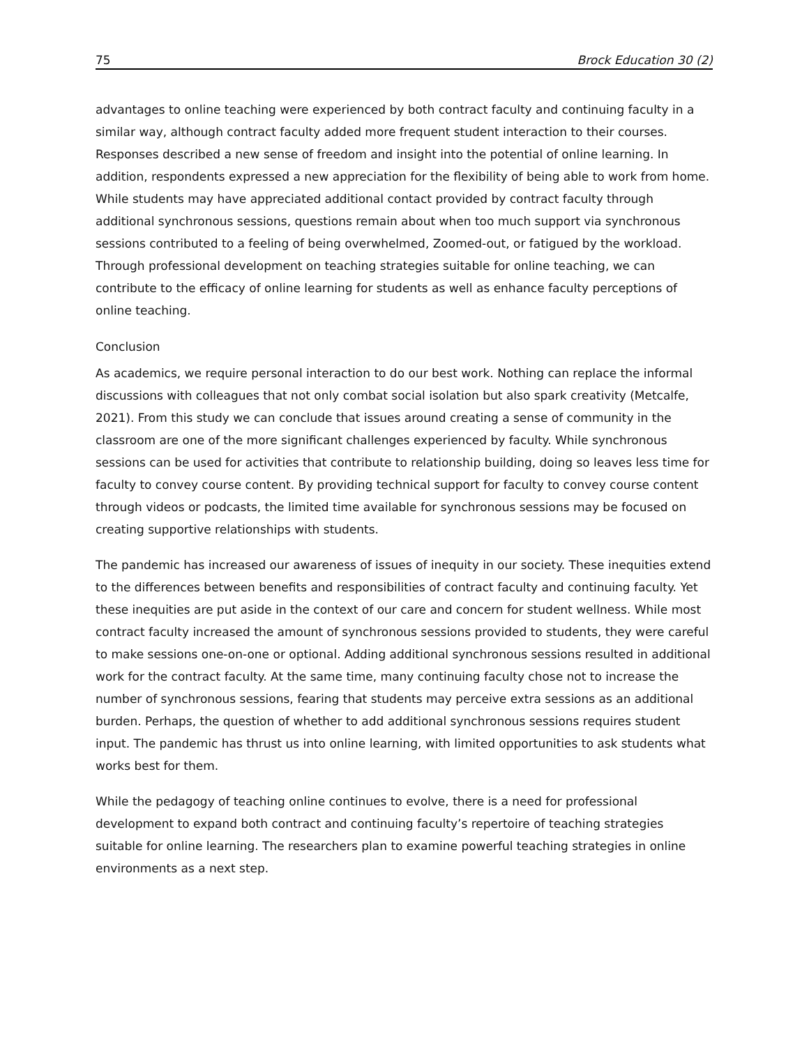75 Brock Education 30 (2)
advantages to online teaching were experienced by both contract faculty and continuing faculty in a similar way, although contract faculty added more frequent student interaction to their courses. Responses described a new sense of freedom and insight into the potential of online learning. In addition, respondents expressed a new appreciation for the flexibility of being able to work from home. While students may have appreciated additional contact provided by contract faculty through additional synchronous sessions, questions remain about when too much support via synchronous sessions contributed to a feeling of being overwhelmed, Zoomed-out, or fatigued by the workload. Through professional development on teaching strategies suitable for online teaching, we can contribute to the efficacy of online learning for students as well as enhance faculty perceptions of online teaching.
Conclusion
As academics, we require personal interaction to do our best work. Nothing can replace the informal discussions with colleagues that not only combat social isolation but also spark creativity (Metcalfe, 2021). From this study we can conclude that issues around creating a sense of community in the classroom are one of the more significant challenges experienced by faculty. While synchronous sessions can be used for activities that contribute to relationship building, doing so leaves less time for faculty to convey course content. By providing technical support for faculty to convey course content through videos or podcasts, the limited time available for synchronous sessions may be focused on creating supportive relationships with students.
The pandemic has increased our awareness of issues of inequity in our society. These inequities extend to the differences between benefits and responsibilities of contract faculty and continuing faculty. Yet these inequities are put aside in the context of our care and concern for student wellness. While most contract faculty increased the amount of synchronous sessions provided to students, they were careful to make sessions one-on-one or optional. Adding additional synchronous sessions resulted in additional work for the contract faculty. At the same time, many continuing faculty chose not to increase the number of synchronous sessions, fearing that students may perceive extra sessions as an additional burden. Perhaps, the question of whether to add additional synchronous sessions requires student input. The pandemic has thrust us into online learning, with limited opportunities to ask students what works best for them.
While the pedagogy of teaching online continues to evolve, there is a need for professional development to expand both contract and continuing faculty’s repertoire of teaching strategies suitable for online learning. The researchers plan to examine powerful teaching strategies in online environments as a next step.